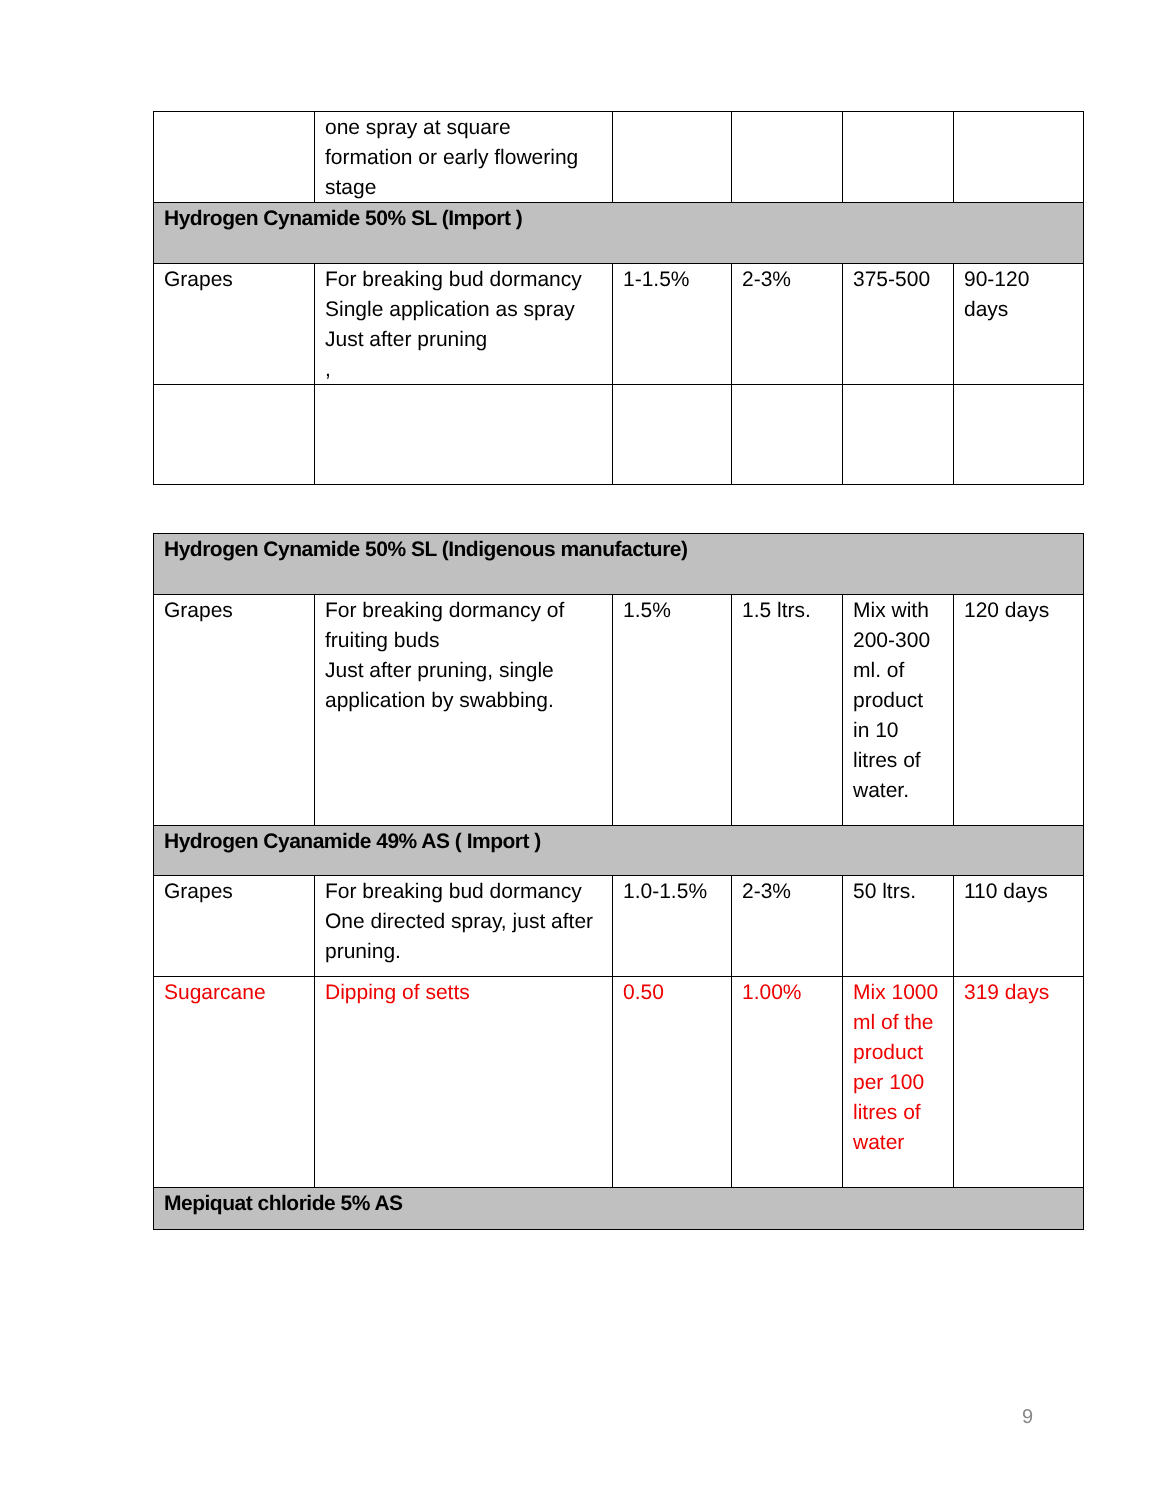| | one spray at square formation or early flowering stage | | | | |
| Hydrogen Cynamide 50% SL (Import ) | | | | | |
| Grapes | For breaking bud dormancy Single application as spray Just after pruning , | 1-1.5% | 2-3% | 375-500 | 90-120 days |
| Hydrogen Cynamide 50% SL (Indigenous manufacture) | | | | | |
| Grapes | For breaking dormancy of fruiting buds Just after pruning, single application by swabbing. | 1.5% | 1.5 ltrs. | Mix with 200-300 ml. of product in 10 litres of water. | 120 days |
| Hydrogen Cyanamide 49% AS ( Import ) | | | | | |
| Grapes | For breaking bud dormancy One directed spray, just after pruning. | 1.0-1.5% | 2-3% | 50 ltrs. | 110 days |
| Sugarcane | Dipping of setts | 0.50 | 1.00% | Mix 1000 ml of the product per 100 litres of water | 319 days |
| Mepiquat chloride 5% AS | | | | | |
9